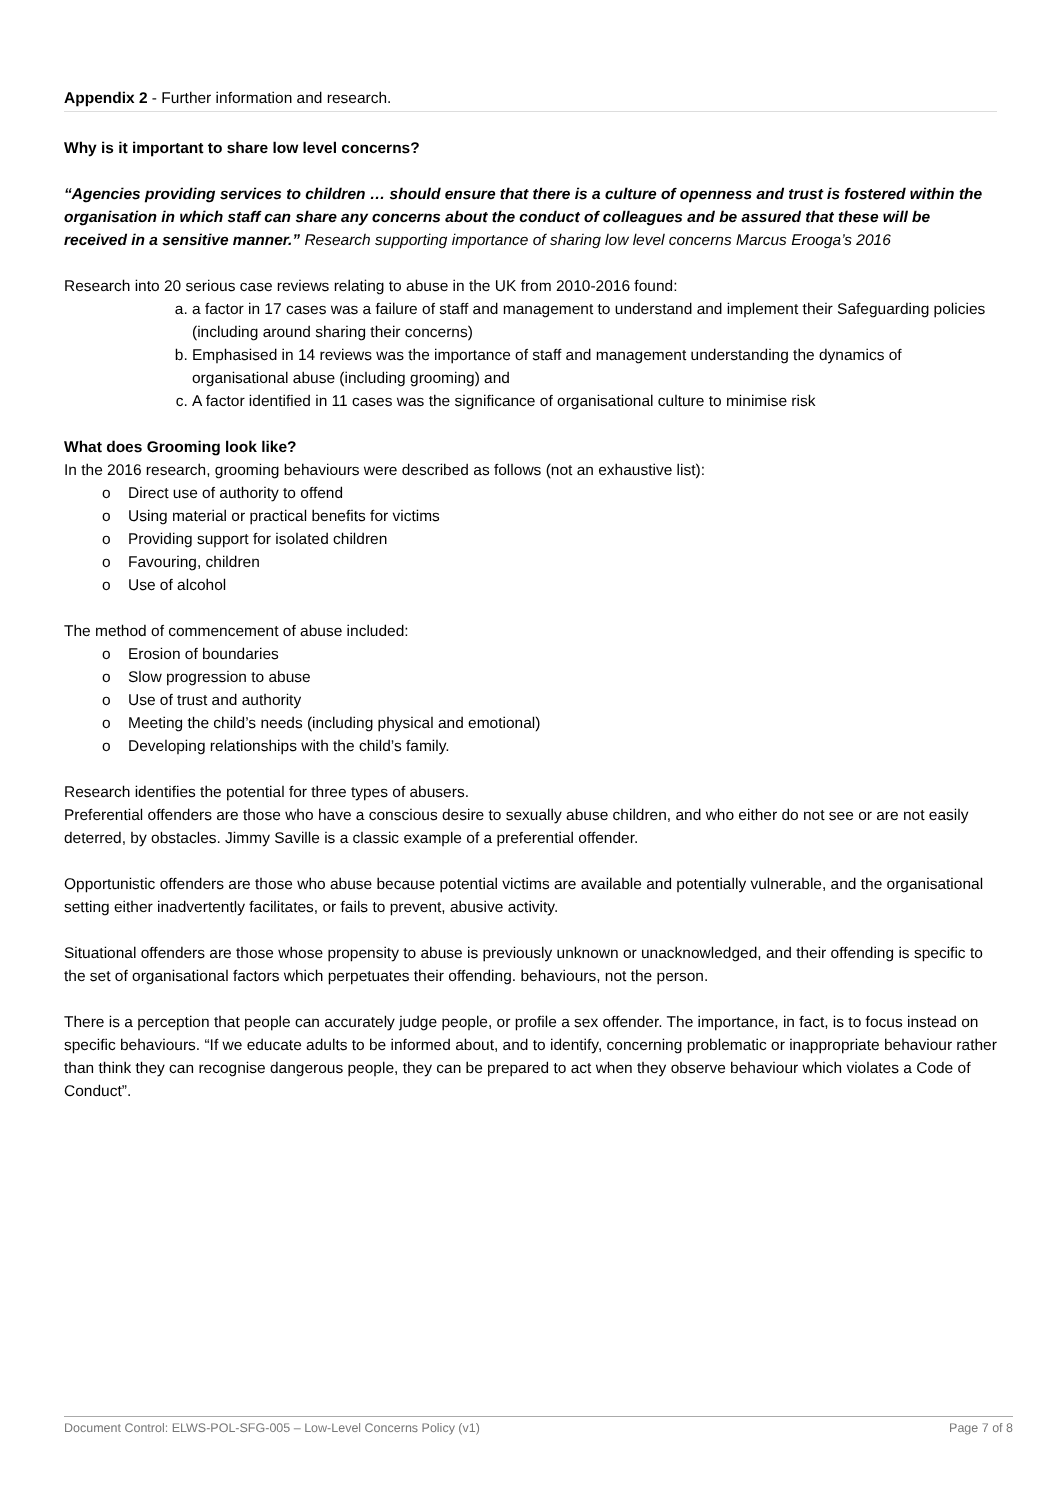Appendix 2 - Further information and research.
Why is it important to share low level concerns?
“Agencies providing services to children … should ensure that there is a culture of openness and trust is fostered within the organisation in which staff can share any concerns about the conduct of colleagues and be assured that these will be received in a sensitive manner.” Research supporting importance of sharing low level concerns Marcus Erooga’s 2016
Research into 20 serious case reviews relating to abuse in the UK from 2010-2016 found:
a. a factor in 17 cases was a failure of staff and management to understand and implement their Safeguarding policies (including around sharing their concerns)
b. Emphasised in 14 reviews was the importance of staff and management understanding the dynamics of organisational abuse (including grooming) and
c. A factor identified in 11 cases was the significance of organisational culture to minimise risk
What does Grooming look like?
In the 2016 research, grooming behaviours were described as follows (not an exhaustive list):
o Direct use of authority to offend
o Using material or practical benefits for victims
o Providing support for isolated children
o Favouring, children
o Use of alcohol
The method of commencement of abuse included:
o Erosion of boundaries
o Slow progression to abuse
o Use of trust and authority
o Meeting the child’s needs (including physical and emotional)
o Developing relationships with the child’s family.
Research identifies the potential for three types of abusers.
Preferential offenders are those who have a conscious desire to sexually abuse children, and who either do not see or are not easily deterred, by obstacles. Jimmy Saville is a classic example of a preferential offender.
Opportunistic offenders are those who abuse because potential victims are available and potentially vulnerable, and the organisational setting either inadvertently facilitates, or fails to prevent, abusive activity.
Situational offenders are those whose propensity to abuse is previously unknown or unacknowledged, and their offending is specific to the set of organisational factors which perpetuates their offending. behaviours, not the person.
There is a perception that people can accurately judge people, or profile a sex offender. The importance, in fact, is to focus instead on specific behaviours. “If we educate adults to be informed about, and to identify, concerning problematic or inappropriate behaviour rather than think they can recognise dangerous people, they can be prepared to act when they observe behaviour which violates a Code of Conduct”.
Document Control: ELWS-POL-SFG-005 – Low-Level Concerns Policy (v1) Page 7 of 8